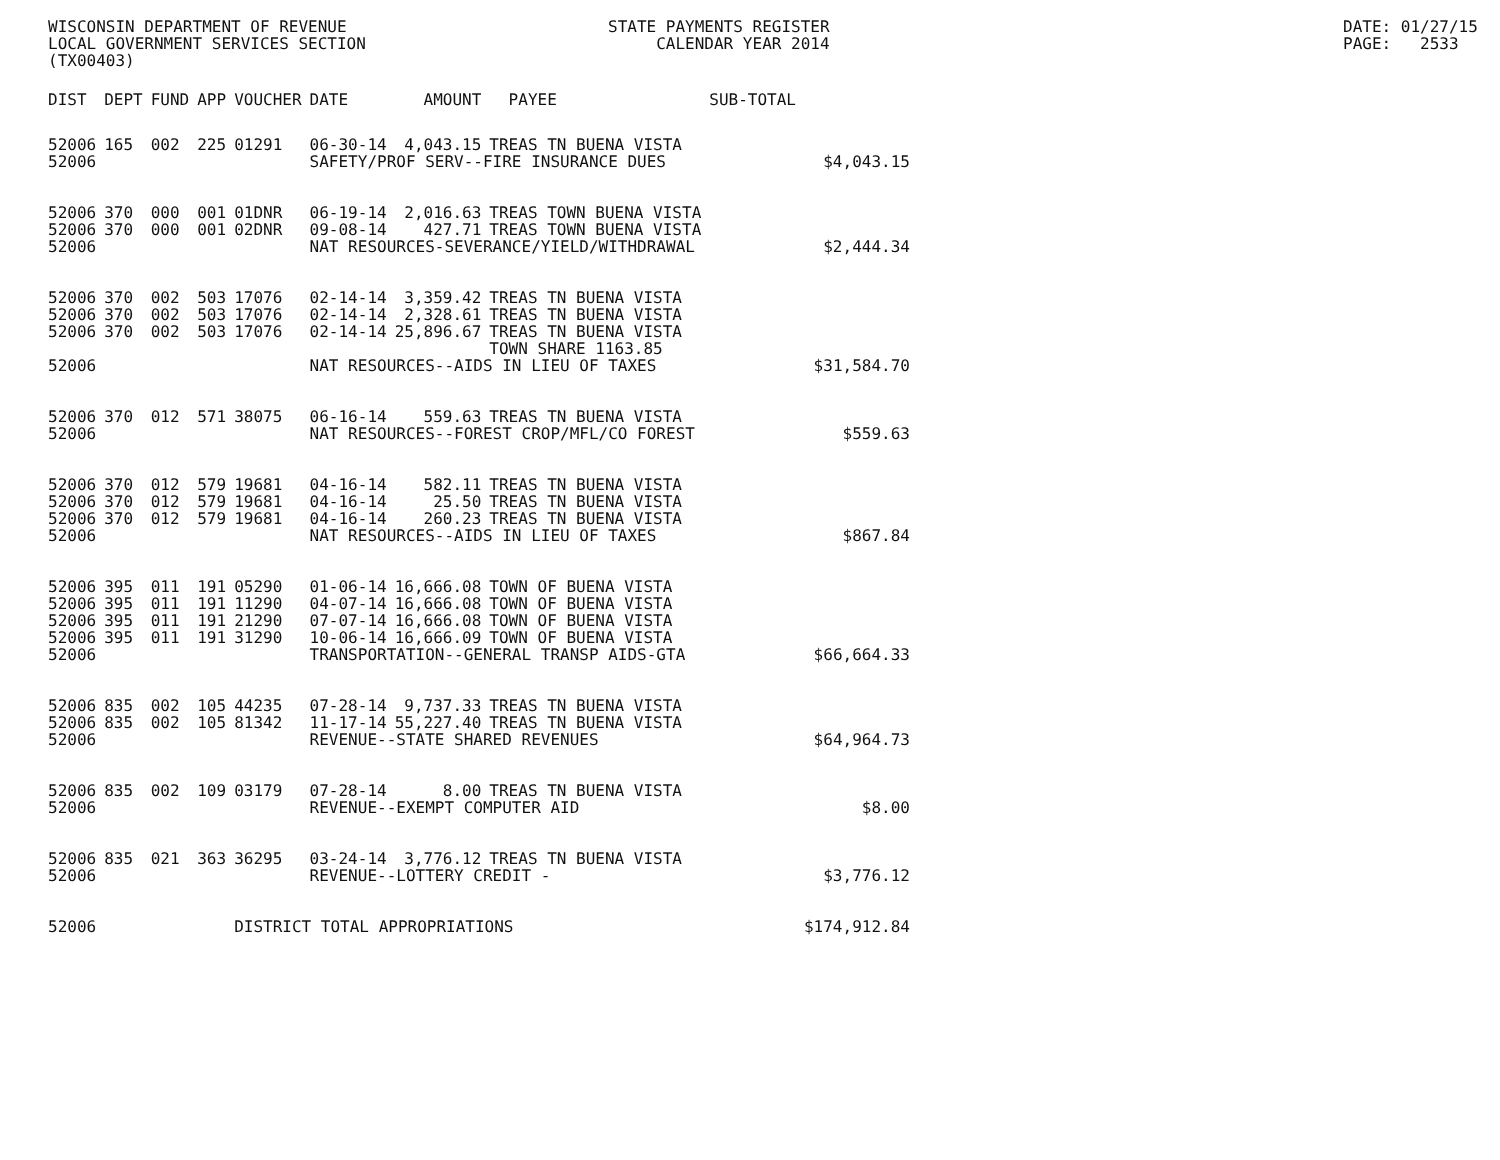WISCONSIN DEPARTMENT OF REVENUE LOCAL GOVERNMENT SERVICES SECTION (TX00403)
STATE PAYMENTS REGISTER CALENDAR YEAR 2014
DATE: 01/27/15 PAGE: 2533
| DIST | DEPT | FUND | APP | VOUCHER | DATE | AMOUNT | PAYEE | SUB-TOTAL | |
| --- | --- | --- | --- | --- | --- | --- | --- | --- | --- |
| 52006 | 165 | 002 | 225 | 01291 | 06-30-14 | 4,043.15 | TREAS TN BUENA VISTA | | |
| 52006 | | | | | SAFETY/PROF SERV--FIRE INSURANCE DUES | | | | $4,043.15 |
| 52006 | 370 | 000 | 001 | 01DNR | 06-19-14 | 2,016.63 | TREAS TOWN BUENA VISTA | | |
| 52006 | 370 | 000 | 001 | 02DNR | 09-08-14 | 427.71 | TREAS TOWN BUENA VISTA | | |
| 52006 | | | | | NAT RESOURCES-SEVERANCE/YIELD/WITHDRAWAL | | | | $2,444.34 |
| 52006 | 370 | 002 | 503 | 17076 | 02-14-14 | 3,359.42 | TREAS TN BUENA VISTA | | |
| 52006 | 370 | 002 | 503 | 17076 | 02-14-14 | 2,328.61 | TREAS TN BUENA VISTA | | |
| 52006 | 370 | 002 | 503 | 17076 | 02-14-14 | 25,896.67 | TREAS TN BUENA VISTA TOWN SHARE 1163.85 | | |
| 52006 | | | | | NAT RESOURCES--AIDS IN LIEU OF TAXES | | | | $31,584.70 |
| 52006 | 370 | 012 | 571 | 38075 | 06-16-14 | 559.63 | TREAS TN BUENA VISTA | | |
| 52006 | | | | | NAT RESOURCES--FOREST CROP/MFL/CO FOREST | | | | $559.63 |
| 52006 | 370 | 012 | 579 | 19681 | 04-16-14 | 582.11 | TREAS TN BUENA VISTA | | |
| 52006 | 370 | 012 | 579 | 19681 | 04-16-14 | 25.50 | TREAS TN BUENA VISTA | | |
| 52006 | 370 | 012 | 579 | 19681 | 04-16-14 | 260.23 | TREAS TN BUENA VISTA | | |
| 52006 | | | | | NAT RESOURCES--AIDS IN LIEU OF TAXES | | | | $867.84 |
| 52006 | 395 | 011 | 191 | 05290 | 01-06-14 | 16,666.08 | TOWN OF BUENA VISTA | | |
| 52006 | 395 | 011 | 191 | 11290 | 04-07-14 | 16,666.08 | TOWN OF BUENA VISTA | | |
| 52006 | 395 | 011 | 191 | 21290 | 07-07-14 | 16,666.08 | TOWN OF BUENA VISTA | | |
| 52006 | 395 | 011 | 191 | 31290 | 10-06-14 | 16,666.09 | TOWN OF BUENA VISTA | | |
| 52006 | | | | | TRANSPORTATION--GENERAL TRANSP AIDS-GTA | | | | $66,664.33 |
| 52006 | 835 | 002 | 105 | 44235 | 07-28-14 | 9,737.33 | TREAS TN BUENA VISTA | | |
| 52006 | 835 | 002 | 105 | 81342 | 11-17-14 | 55,227.40 | TREAS TN BUENA VISTA | | |
| 52006 | | | | | REVENUE--STATE SHARED REVENUES | | | | $64,964.73 |
| 52006 | 835 | 002 | 109 | 03179 | 07-28-14 | 8.00 | TREAS TN BUENA VISTA | | |
| 52006 | | | | | REVENUE--EXEMPT COMPUTER AID | | | | $8.00 |
| 52006 | 835 | 021 | 363 | 36295 | 03-24-14 | 3,776.12 | TREAS TN BUENA VISTA | | |
| 52006 | | | | | REVENUE--LOTTERY CREDIT - | | | | $3,776.12 |
| 52006 | | | | DISTRICT TOTAL APPROPRIATIONS | | | | | $174,912.84 |